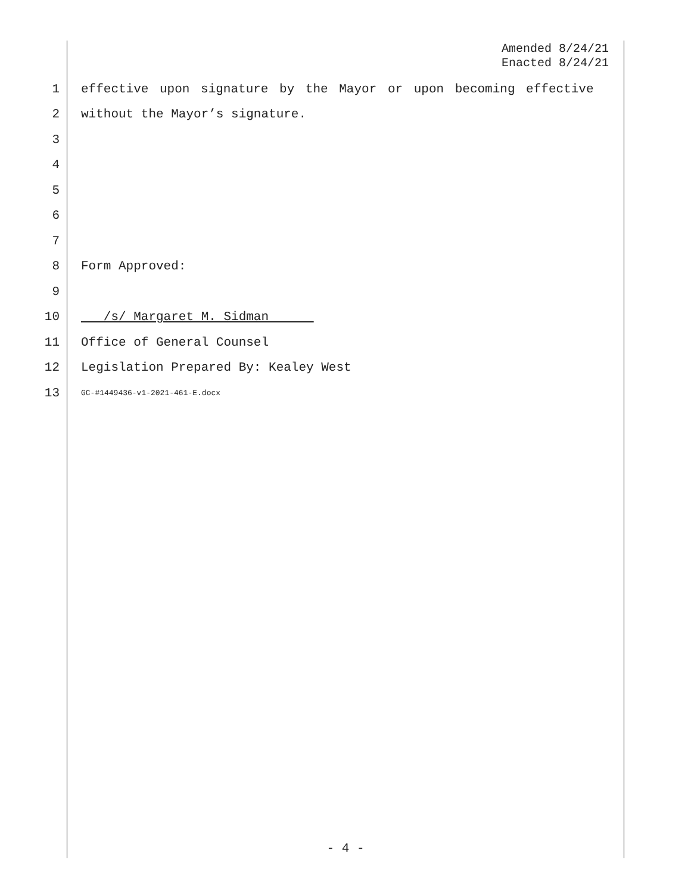Amended 8/24/21
Enacted 8/24/21
1 effective upon signature by the Mayor or upon becoming effective
2 without the Mayor’s signature.
3
4
5
6
7
8 Form Approved:
9
10 /s/ Margaret M. Sidman
11 Office of General Counsel
12 Legislation Prepared By: Kealey West
13 GC-#1449436-v1-2021-461-E.docx
- 4 -